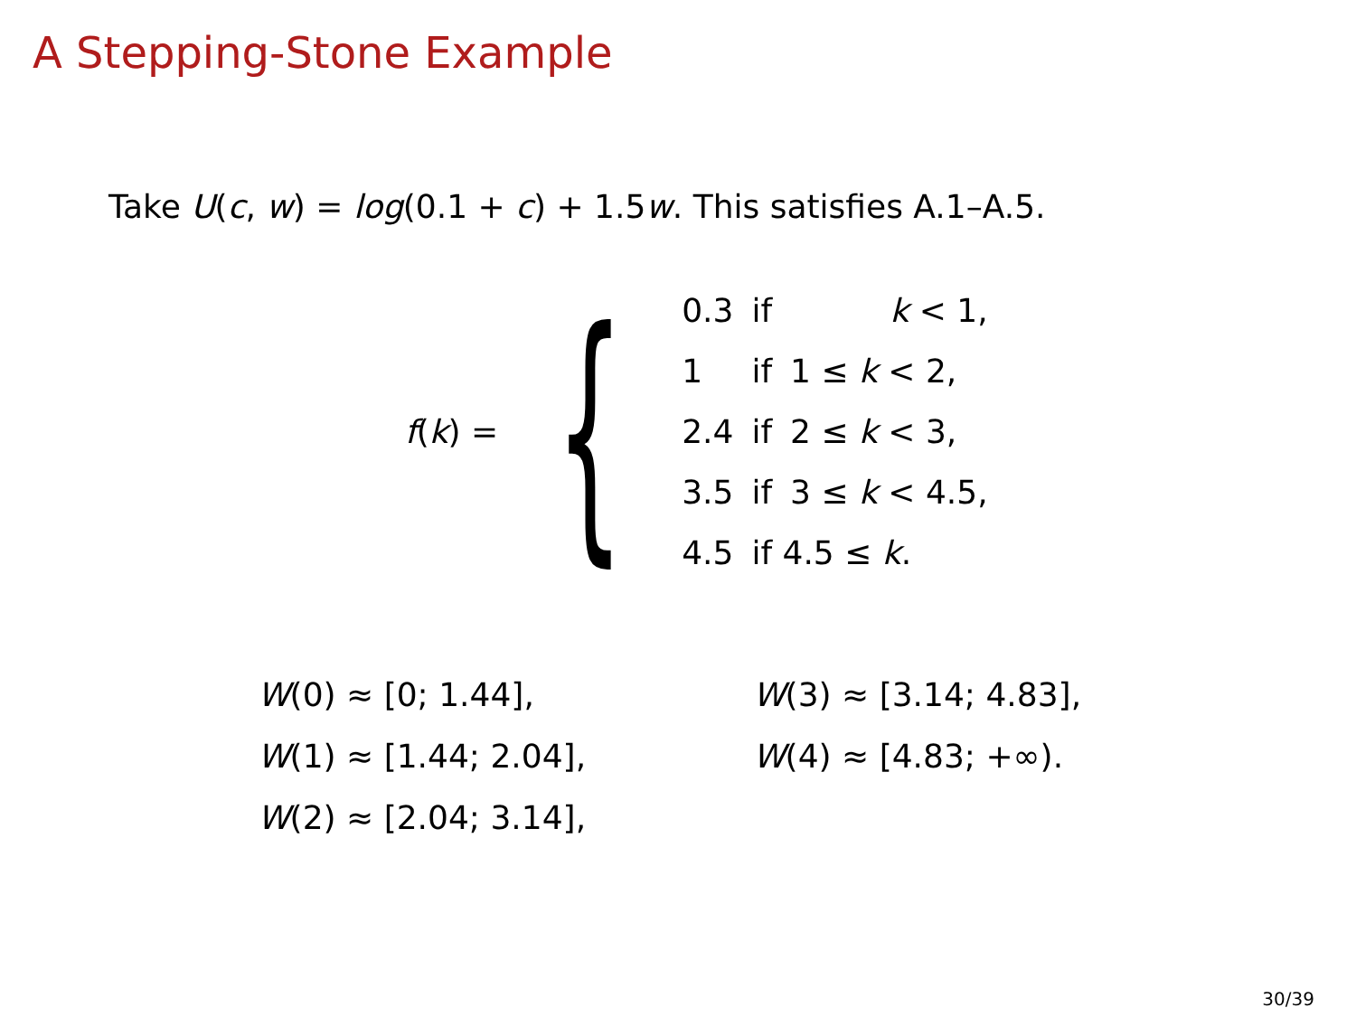A Stepping-Stone Example
Take U(c, w) = log(0.1 + c) + 1.5w. This satisfies A.1–A.5.
f(k) = {
| 0.3 | if | k < 1, |
| 1 | if | 1 ≤ k < 2, |
| 2.4 | if | 2 ≤ k < 3, |
| 3.5 | if | 3 ≤ k < 4.5, |
| 4.5 | if 4.5 ≤ k . | |
W(0) ≈ [0; 1.44],
W(1) ≈ [1.44; 2.04],
W(2) ≈ [2.04; 3.14],
W(3) ≈ [3.14; 4.83],
W(4) ≈ [4.83; +∞).
30/39